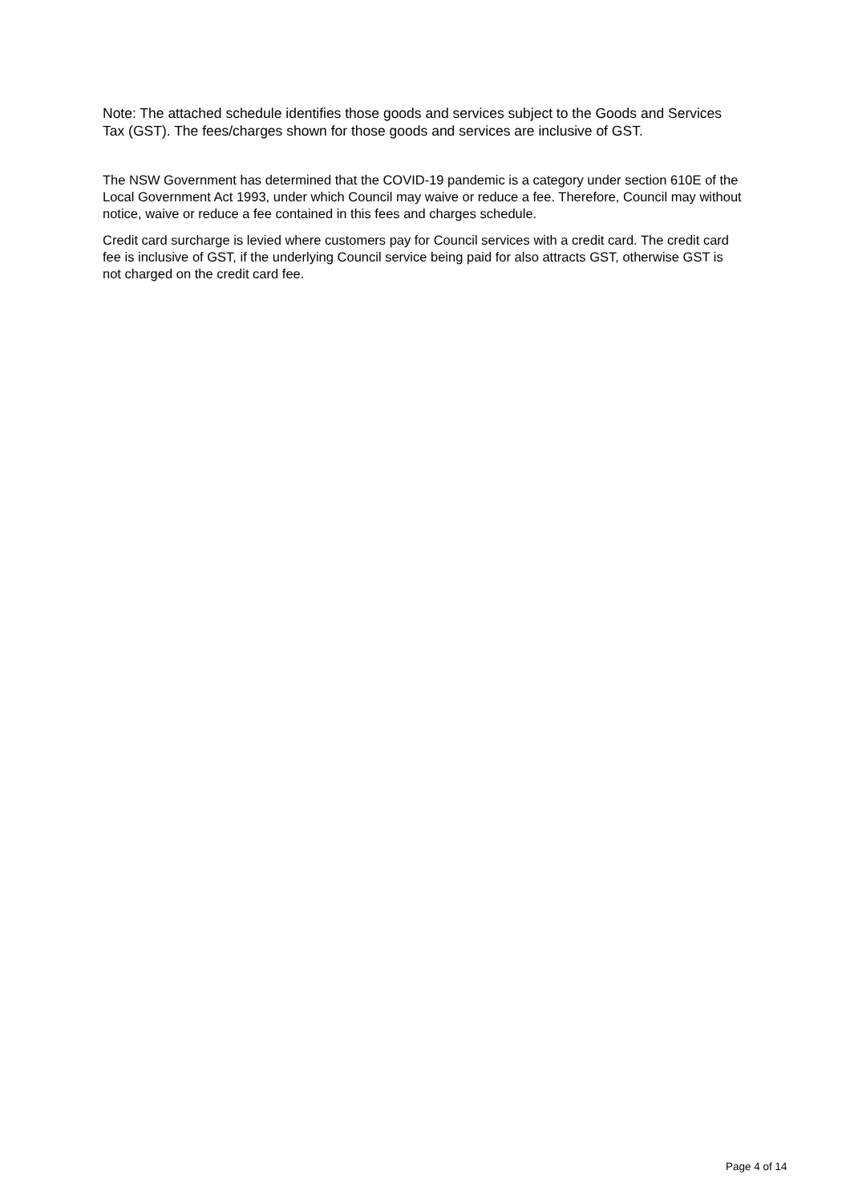Note: The attached schedule identifies those goods and services subject to the Goods and Services Tax (GST). The fees/charges shown for those goods and services are inclusive of GST.
The NSW Government has determined that the COVID-19 pandemic is a category under section 610E of the Local Government Act 1993, under which Council may waive or reduce a fee. Therefore, Council may without notice, waive or reduce a fee contained in this fees and charges schedule.
Credit card surcharge is levied where customers pay for Council services with a credit card. The credit card fee is inclusive of GST, if the underlying Council service being paid for also attracts GST, otherwise GST is not charged on the credit card fee.
Page 4 of 14